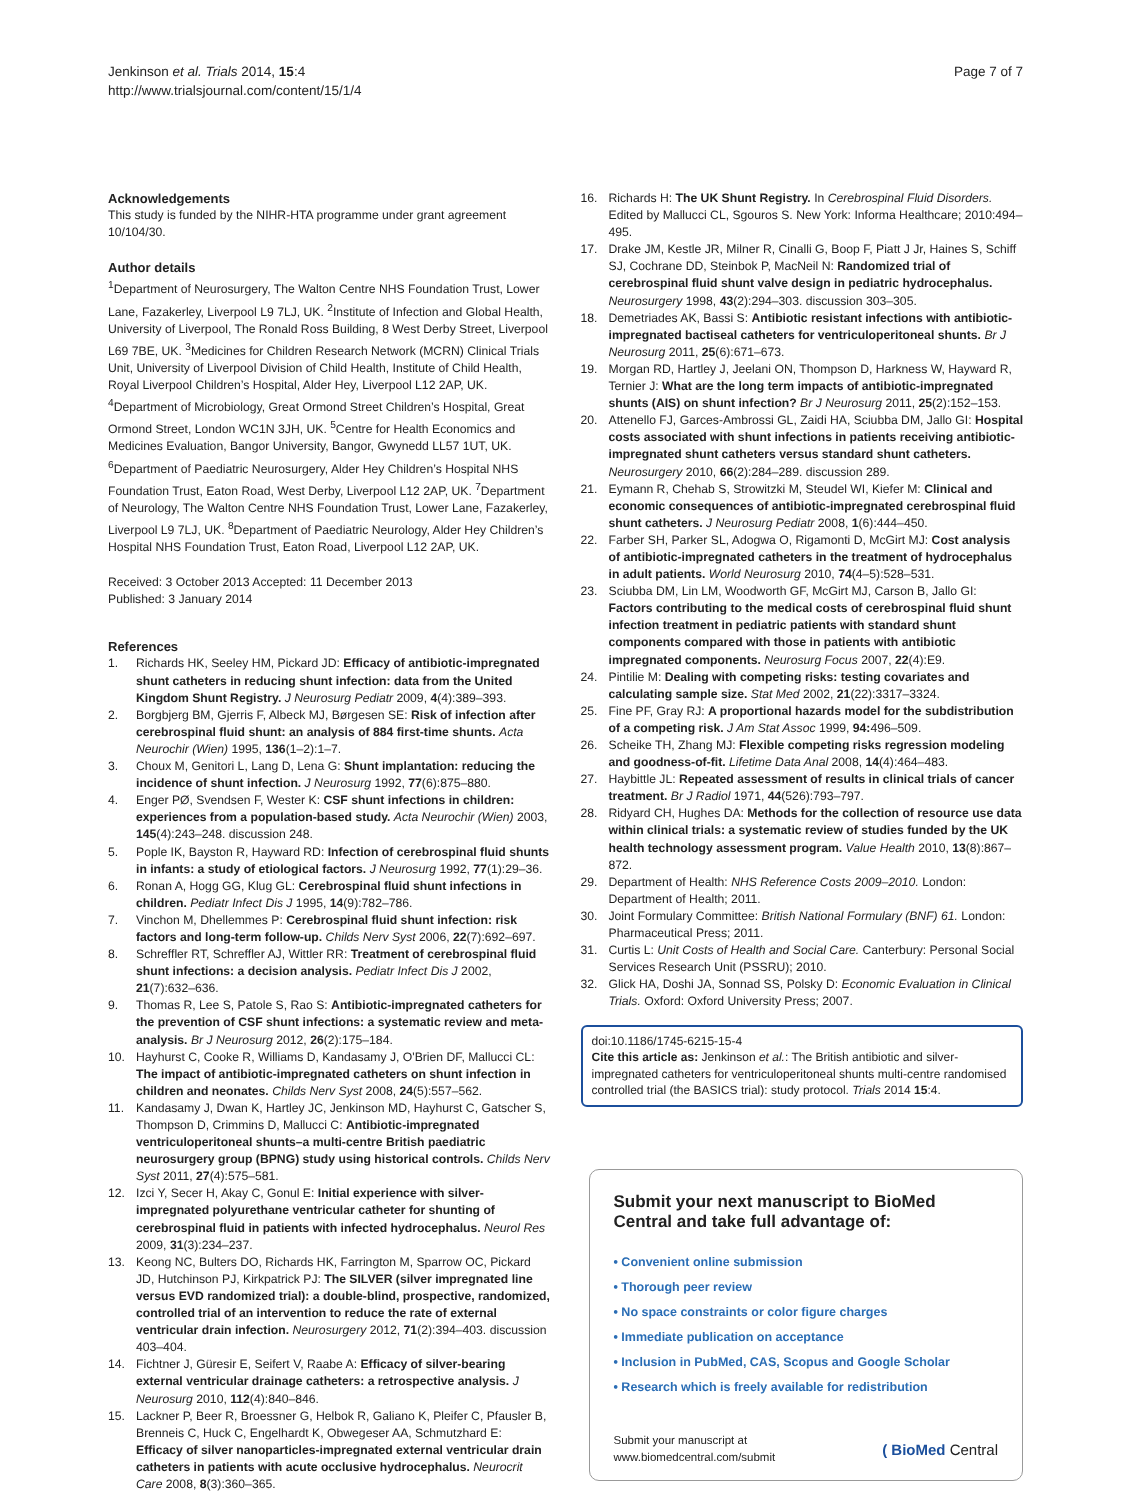Jenkinson et al. Trials 2014, 15:4
http://www.trialsjournal.com/content/15/1/4
Page 7 of 7
Acknowledgements
This study is funded by the NIHR-HTA programme under grant agreement 10/104/30.
Author details
<sup>1</sup> Department of Neurosurgery, The Walton Centre NHS Foundation Trust, Lower Lane, Fazakerley, Liverpool L9 7LJ, UK. <sup>2</sup>Institute of Infection and Global Health, University of Liverpool, The Ronald Ross Building, 8 West Derby Street, Liverpool L69 7BE, UK. <sup>3</sup>Medicines for Children Research Network (MCRN) Clinical Trials Unit, University of Liverpool Division of Child Health, Institute of Child Health, Royal Liverpool Children’s Hospital, Alder Hey, Liverpool L12 2AP, UK. <sup>4</sup>Department of Microbiology, Great Ormond Street Children’s Hospital, Great Ormond Street, London WC1N 3JH, UK. <sup>5</sup>Centre for Health Economics and Medicines Evaluation, Bangor University, Bangor, Gwynedd LL57 1UT, UK. <sup>6</sup>Department of Paediatric Neurosurgery, Alder Hey Children’s Hospital NHS Foundation Trust, Eaton Road, West Derby, Liverpool L12 2AP, UK. <sup>7</sup>Department of Neurology, The Walton Centre NHS Foundation Trust, Lower Lane, Fazakerley, Liverpool L9 7LJ, UK. <sup>8</sup>Department of Paediatric Neurology, Alder Hey Children’s Hospital NHS Foundation Trust, Eaton Road, Liverpool L12 2AP, UK.
Received: 3 October 2013 Accepted: 11 December 2013
Published: 3 January 2014
References
1. Richards HK, Seeley HM, Pickard JD: Efficacy of antibiotic-impregnated shunt catheters in reducing shunt infection: data from the United Kingdom Shunt Registry. J Neurosurg Pediatr 2009, 4(4):389–393.
2. Borgbjerg BM, Gjerris F, Albeck MJ, Børgesen SE: Risk of infection after cerebrospinal fluid shunt: an analysis of 884 first-time shunts. Acta Neurochir (Wien) 1995, 136(1–2):1–7.
3. Choux M, Genitori L, Lang D, Lena G: Shunt implantation: reducing the incidence of shunt infection. J Neurosurg 1992, 77(6):875–880.
4. Enger PØ, Svendsen F, Wester K: CSF shunt infections in children: experiences from a population-based study. Acta Neurochir (Wien) 2003, 145(4):243–248. discussion 248.
5. Pople IK, Bayston R, Hayward RD: Infection of cerebrospinal fluid shunts in infants: a study of etiological factors. J Neurosurg 1992, 77(1):29–36.
6. Ronan A, Hogg GG, Klug GL: Cerebrospinal fluid shunt infections in children. Pediatr Infect Dis J 1995, 14(9):782–786.
7. Vinchon M, Dhellemmes P: Cerebrospinal fluid shunt infection: risk factors and long-term follow-up. Childs Nerv Syst 2006, 22(7):692–697.
8. Schreffler RT, Schreffler AJ, Wittler RR: Treatment of cerebrospinal fluid shunt infections: a decision analysis. Pediatr Infect Dis J 2002, 21(7):632–636.
9. Thomas R, Lee S, Patole S, Rao S: Antibiotic-impregnated catheters for the prevention of CSF shunt infections: a systematic review and meta-analysis. Br J Neurosurg 2012, 26(2):175–184.
10. Hayhurst C, Cooke R, Williams D, Kandasamy J, O'Brien DF, Mallucci CL: The impact of antibiotic-impregnated catheters on shunt infection in children and neonates. Childs Nerv Syst 2008, 24(5):557–562.
11. Kandasamy J, Dwan K, Hartley JC, Jenkinson MD, Hayhurst C, Gatscher S, Thompson D, Crimmins D, Mallucci C: Antibiotic-impregnated ventriculoperitoneal shunts–a multi-centre British paediatric neurosurgery group (BPNG) study using historical controls. Childs Nerv Syst 2011, 27(4):575–581.
12. Izci Y, Secer H, Akay C, Gonul E: Initial experience with silver-impregnated polyurethane ventricular catheter for shunting of cerebrospinal fluid in patients with infected hydrocephalus. Neurol Res 2009, 31(3):234–237.
13. Keong NC, Bulters DO, Richards HK, Farrington M, Sparrow OC, Pickard JD, Hutchinson PJ, Kirkpatrick PJ: The SILVER (silver impregnated line versus EVD randomized trial): a double-blind, prospective, randomized, controlled trial of an intervention to reduce the rate of external ventricular drain infection. Neurosurgery 2012, 71(2):394–403. discussion 403–404.
14. Fichtner J, Güresir E, Seifert V, Raabe A: Efficacy of silver-bearing external ventricular drainage catheters: a retrospective analysis. J Neurosurg 2010, 112(4):840–846.
15. Lackner P, Beer R, Broessner G, Helbok R, Galiano K, Pleifer C, Pfausler B, Brenneis C, Huck C, Engelhardt K, Obwegeser AA, Schmutzhard E: Efficacy of silver nanoparticles-impregnated external ventricular drain catheters in patients with acute occlusive hydrocephalus. Neurocrit Care 2008, 8(3):360–365.
16. Richards H: The UK Shunt Registry. In Cerebrospinal Fluid Disorders. Edited by Mallucci CL, Sgouros S. New York: Informa Healthcare; 2010:494–495.
17. Drake JM, Kestle JR, Milner R, Cinalli G, Boop F, Piatt J Jr, Haines S, Schiff SJ, Cochrane DD, Steinbok P, MacNeil N: Randomized trial of cerebrospinal fluid shunt valve design in pediatric hydrocephalus. Neurosurgery 1998, 43(2):294–303. discussion 303–305.
18. Demetriades AK, Bassi S: Antibiotic resistant infections with antibiotic-impregnated bactiseal catheters for ventriculoperitoneal shunts. Br J Neurosurg 2011, 25(6):671–673.
19. Morgan RD, Hartley J, Jeelani ON, Thompson D, Harkness W, Hayward R, Ternier J: What are the long term impacts of antibiotic-impregnated shunts (AIS) on shunt infection? Br J Neurosurg 2011, 25(2):152–153.
20. Attenello FJ, Garces-Ambrossi GL, Zaidi HA, Sciubba DM, Jallo GI: Hospital costs associated with shunt infections in patients receiving antibiotic-impregnated shunt catheters versus standard shunt catheters. Neurosurgery 2010, 66(2):284–289. discussion 289.
21. Eymann R, Chehab S, Strowitzki M, Steudel WI, Kiefer M: Clinical and economic consequences of antibiotic-impregnated cerebrospinal fluid shunt catheters. J Neurosurg Pediatr 2008, 1(6):444–450.
22. Farber SH, Parker SL, Adogwa O, Rigamonti D, McGirt MJ: Cost analysis of antibiotic-impregnated catheters in the treatment of hydrocephalus in adult patients. World Neurosurg 2010, 74(4–5):528–531.
23. Sciubba DM, Lin LM, Woodworth GF, McGirt MJ, Carson B, Jallo GI: Factors contributing to the medical costs of cerebrospinal fluid shunt infection treatment in pediatric patients with standard shunt components compared with those in patients with antibiotic impregnated components. Neurosurg Focus 2007, 22(4):E9.
24. Pintilie M: Dealing with competing risks: testing covariates and calculating sample size. Stat Med 2002, 21(22):3317–3324.
25. Fine PF, Gray RJ: A proportional hazards model for the subdistribution of a competing risk. J Am Stat Assoc 1999, 94: 496–509.
26. Scheike TH, Zhang MJ: Flexible competing risks regression modeling and goodness-of-fit. Lifetime Data Anal 2008, 14(4):464–483.
27. Haybittle JL: Repeated assessment of results in clinical trials of cancer treatment. Br J Radiol 1971, 44(526):793–797.
28. Ridyard CH, Hughes DA: Methods for the collection of resource use data within clinical trials: a systematic review of studies funded by the UK health technology assessment program. Value Health 2010, 13(8):867–872.
29. Department of Health: NHS Reference Costs 2009–2010. London: Department of Health; 2011.
30. Joint Formulary Committee: British National Formulary (BNF) 61. London: Pharmaceutical Press; 2011.
31. Curtis L: Unit Costs of Health and Social Care. Canterbury: Personal Social Services Research Unit (PSSRU); 2010.
32. Glick HA, Doshi JA, Sonnad SS, Polsky D: Economic Evaluation in Clinical Trials. Oxford: Oxford University Press; 2007.
doi:10.1186/1745-6215-15-4
Cite this article as: Jenkinson et al.: The British antibiotic and silver-impregnated catheters for ventriculoperitoneal shunts multi-centre randomised controlled trial (the BASICS trial): study protocol. Trials 2014 15:4.
Submit your next manuscript to BioMed Central and take full advantage of:
• Convenient online submission
• Thorough peer review
• No space constraints or color figure charges
• Immediate publication on acceptance
• Inclusion in PubMed, CAS, Scopus and Google Scholar
• Research which is freely available for redistribution
Submit your manuscript at
www.biomedcentral.com/submit
( BioMed Central